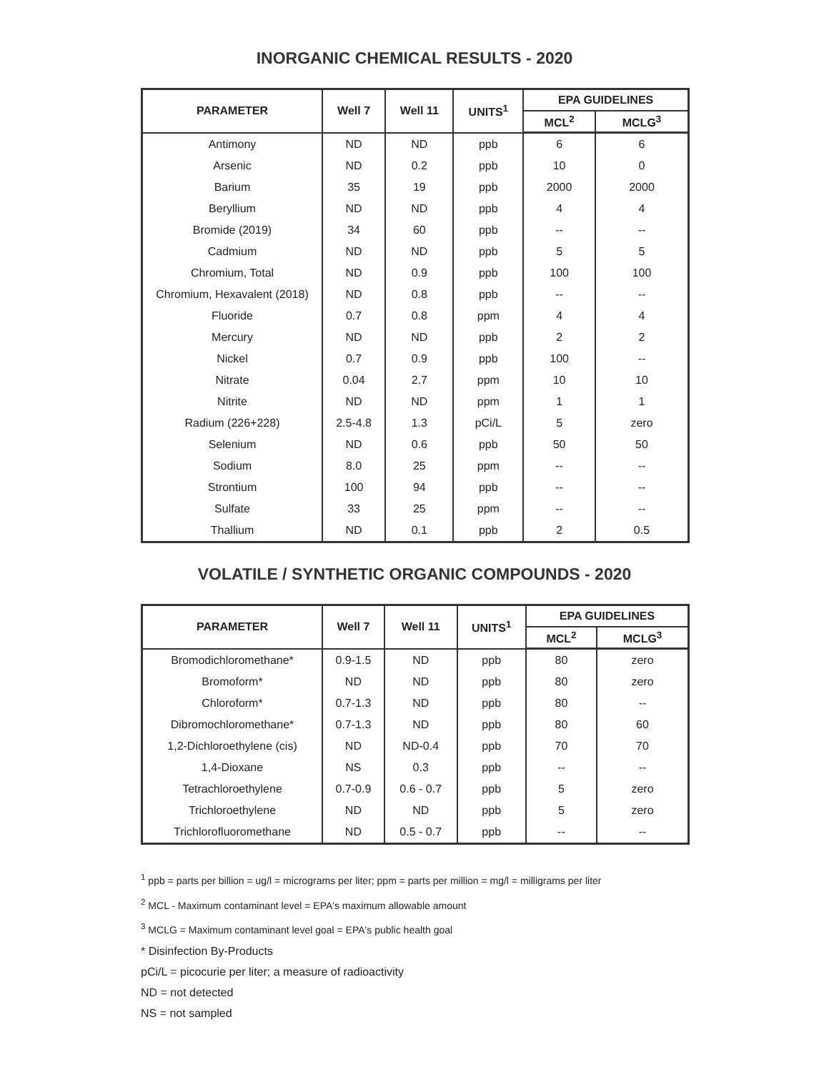INORGANIC CHEMICAL RESULTS - 2020
| PARAMETER | Well 7 | Well 11 | UNITS<sup>1</sup> | EPA GUIDELINES | |
| --- | --- | --- | --- | --- | --- |
| | | | | MCL<sup>2</sup> | MCLG<sup>3</sup> |
| Antimony | ND | ND | ppb | 6 | 6 |
| Arsenic | ND | 0.2 | ppb | 10 | 0 |
| Barium | 35 | 19 | ppb | 2000 | 2000 |
| Beryllium | ND | ND | ppb | 4 | 4 |
| Bromide (2019) | 34 | 60 | ppb | -- | -- |
| Cadmium | ND | ND | ppb | 5 | 5 |
| Chromium, Total | ND | 0.9 | ppb | 100 | 100 |
| Chromium, Hexavalent (2018) | ND | 0.8 | ppb | -- | -- |
| Fluoride | 0.7 | 0.8 | ppm | 4 | 4 |
| Mercury | ND | ND | ppb | 2 | 2 |
| Nickel | 0.7 | 0.9 | ppb | 100 | -- |
| Nitrate | 0.04 | 2.7 | ppm | 10 | 10 |
| Nitrite | ND | ND | ppm | 1 | 1 |
| Radium (226+228) | 2.5-4.8 | 1.3 | pCi/L | 5 | zero |
| Selenium | ND | 0.6 | ppb | 50 | 50 |
| Sodium | 8.0 | 25 | ppm | -- | -- |
| Strontium | 100 | 94 | ppb | -- | -- |
| Sulfate | 33 | 25 | ppm | -- | -- |
| Thallium | ND | 0.1 | ppb | 2 | 0.5 |
VOLATILE / SYNTHETIC ORGANIC COMPOUNDS - 2020
| PARAMETER | Well 7 | Well 11 | UNITS<sup>1</sup> | EPA GUIDELINES | |
| --- | --- | --- | --- | --- | --- |
| | | | | MCL<sup>2</sup> | MCLG<sup>3</sup> |
| Bromodichloromethane* | 0.9-1.5 | ND | ppb | 80 | zero |
| Bromoform* | ND | ND | ppb | 80 | zero |
| Chloroform* | 0.7-1.3 | ND | ppb | 80 | -- |
| Dibromochloromethane* | 0.7-1.3 | ND | ppb | 80 | 60 |
| 1,2-Dichloroethylene (cis) | ND | ND-0.4 | ppb | 70 | 70 |
| 1,4-Dioxane | NS | 0.3 | ppb | -- | -- |
| Tetrachloroethylene | 0.7-0.9 | 0.6 - 0.7 | ppb | 5 | zero |
| Trichloroethylene | ND | ND | ppb | 5 | zero |
| Trichlorofluoromethane | ND | 0.5 - 0.7 | ppb | -- | -- |
<sup>1</sup> ppb = parts per billion = ug/l = micrograms per liter; ppm = parts per million = mg/l = milligrams per liter
<sup>2</sup> MCL - Maximum contaminant level = EPA's maximum allowable amount
<sup>3</sup> MCLG = Maximum contaminant level goal = EPA's public health goal
* Disinfection By-Products
pCi/L = picocurie per liter; a measure of radioactivity
ND = not detected
NS = not sampled